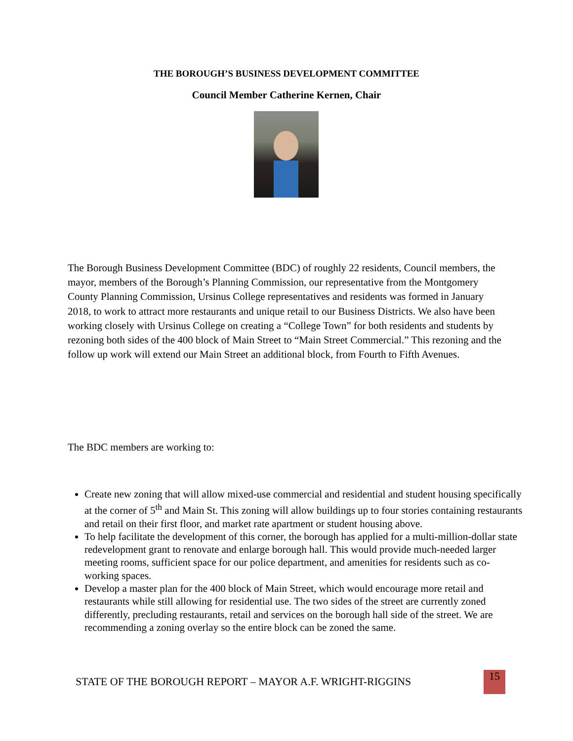THE BOROUGH’S BUSINESS DEVELOPMENT COMMITTEE
Council Member Catherine Kernen, Chair
The Borough Business Development Committee (BDC) of roughly 22 residents, Council members, the mayor, members of the Borough’s Planning Commission, our representative from the Montgomery County Planning Commission, Ursinus College representatives and residents was formed in January 2018, to work to attract more restaurants and unique retail to our Business Districts. We also have been working closely with Ursinus College on creating a “College Town” for both residents and students by rezoning both sides of the 400 block of Main Street to “Main Street Commercial.” This rezoning and the follow up work will extend our Main Street an additional block, from Fourth to Fifth Avenues.
The BDC members are working to:
Create new zoning that will allow mixed-use commercial and residential and student housing specifically at the corner of 5<sup>th</sup> and Main St. This zoning will allow buildings up to four stories containing restaurants and retail on their first floor, and market rate apartment or student housing above.
To help facilitate the development of this corner, the borough has applied for a multi-million-dollar state redevelopment grant to renovate and enlarge borough hall. This would provide much-needed larger meeting rooms, sufficient space for our police department, and amenities for residents such as co-working spaces.
Develop a master plan for the 400 block of Main Street, which would encourage more retail and restaurants while still allowing for residential use. The two sides of the street are currently zoned differently, precluding restaurants, retail and services on the borough hall side of the street. We are recommending a zoning overlay so the entire block can be zoned the same.
STATE OF THE BOROUGH REPORT – MAYOR A.F. WRIGHT-RIGGINS
15